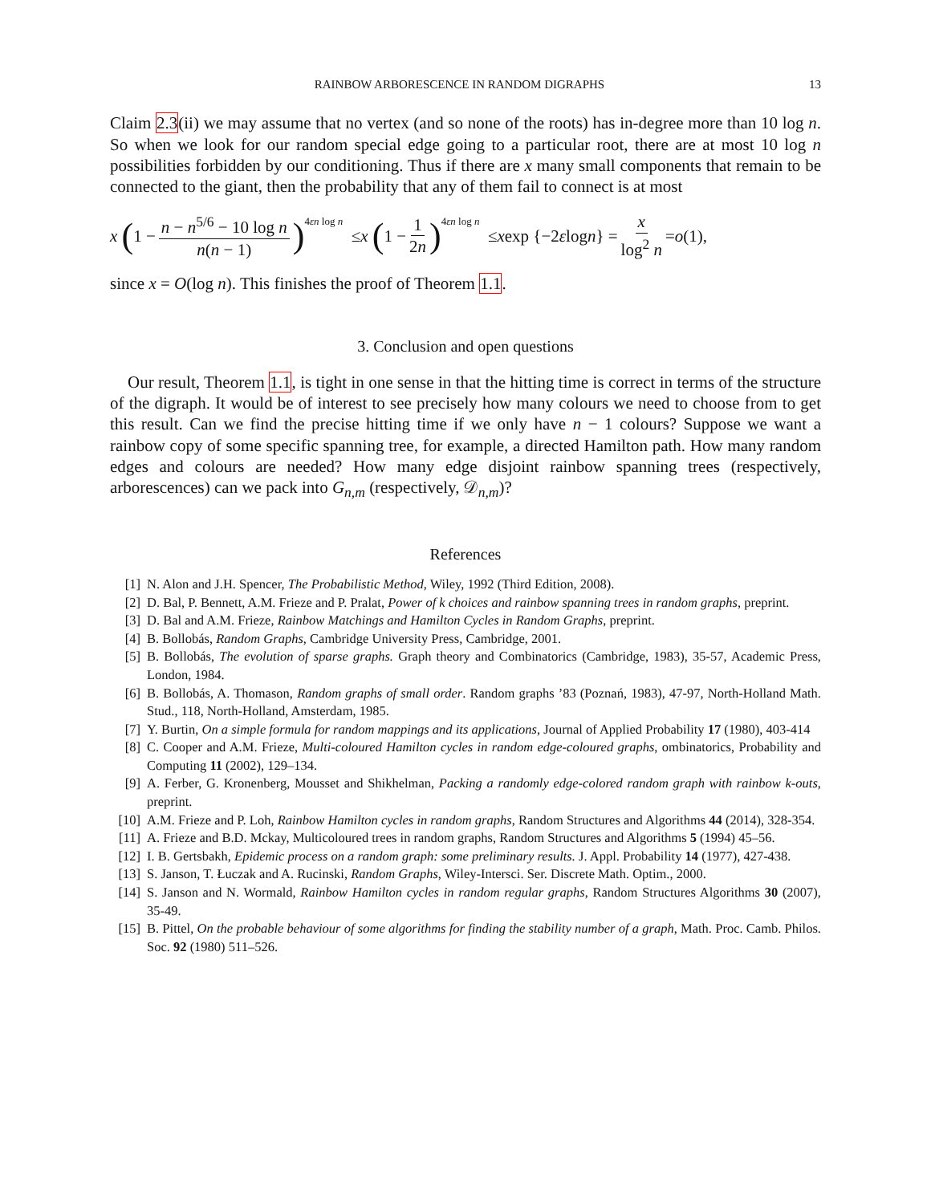RAINBOW ARBORESCENCE IN RANDOM DIGRAPHS 13
Claim 2.3(ii) we may assume that no vertex (and so none of the roots) has in-degree more than 10 log n. So when we look for our random special edge going to a particular root, there are at most 10 log n possibilities forbidden by our conditioning. Thus if there are x many small components that remain to be connected to the giant, then the probability that any of them fail to connect is at most
x (1 − n − n<sup>5/6</sup> − 10 log n n(n − 1))<sup>4εn log n</sup> ≤ x (1 − 1 2n)<sup>4εn log n</sup> ≤ x exp {−2 ε log n } = x log<sup>2</sup> n = o (1),
since x = O(log n). This finishes the proof of Theorem 1.1.
3. Conclusion and open questions
Our result, Theorem 1.1, is tight in one sense in that the hitting time is correct in terms of the structure of the digraph. It would be of interest to see precisely how many colours we need to choose from to get this result. Can we find the precise hitting time if we only have n − 1 colours? Suppose we want a rainbow copy of some specific spanning tree, for example, a directed Hamilton path. How many random edges and colours are needed? How many edge disjoint rainbow spanning trees (respectively, arborescences) can we pack into G<sub>n,m</sub> (respectively, 𝒟<sub>n,m</sub>)?
References
[1] N. Alon and J.H. Spencer, The Probabilistic Method, Wiley, 1992 (Third Edition, 2008).
[2] D. Bal, P. Bennett, A.M. Frieze and P. Pralat, Power of k choices and rainbow spanning trees in random graphs, preprint.
[3] D. Bal and A.M. Frieze, Rainbow Matchings and Hamilton Cycles in Random Graphs, preprint.
[4] B. Bollobás, Random Graphs, Cambridge University Press, Cambridge, 2001.
[5] B. Bollobás, The evolution of sparse graphs. Graph theory and Combinatorics (Cambridge, 1983), 35-57, Academic Press, London, 1984.
[6] B. Bollobás, A. Thomason, Random graphs of small order. Random graphs ’83 (Poznań, 1983), 47-97, North-Holland Math. Stud., 118, North-Holland, Amsterdam, 1985.
[7] Y. Burtin, On a simple formula for random mappings and its applications, Journal of Applied Probability 17 (1980), 403-414
[8] C. Cooper and A.M. Frieze, Multi-coloured Hamilton cycles in random edge-coloured graphs, ombinatorics, Probability and Computing 11 (2002), 129–134.
[9] A. Ferber, G. Kronenberg, Mousset and Shikhelman, Packing a randomly edge-colored random graph with rainbow k-outs, preprint.
[10] A.M. Frieze and P. Loh, Rainbow Hamilton cycles in random graphs, Random Structures and Algorithms 44 (2014), 328-354.
[11] A. Frieze and B.D. Mckay, Multicoloured trees in random graphs, Random Structures and Algorithms 5 (1994) 45–56.
[12] I. B. Gertsbakh, Epidemic process on a random graph: some preliminary results. J. Appl. Probability 14 (1977), 427-438.
[13] S. Janson, T. Łuczak and A. Rucinski, Random Graphs, Wiley-Intersci. Ser. Discrete Math. Optim., 2000.
[14] S. Janson and N. Wormald, Rainbow Hamilton cycles in random regular graphs, Random Structures Algorithms 30 (2007), 35-49.
[15] B. Pittel, On the probable behaviour of some algorithms for finding the stability number of a graph, Math. Proc. Camb. Philos. Soc. 92 (1980) 511–526.